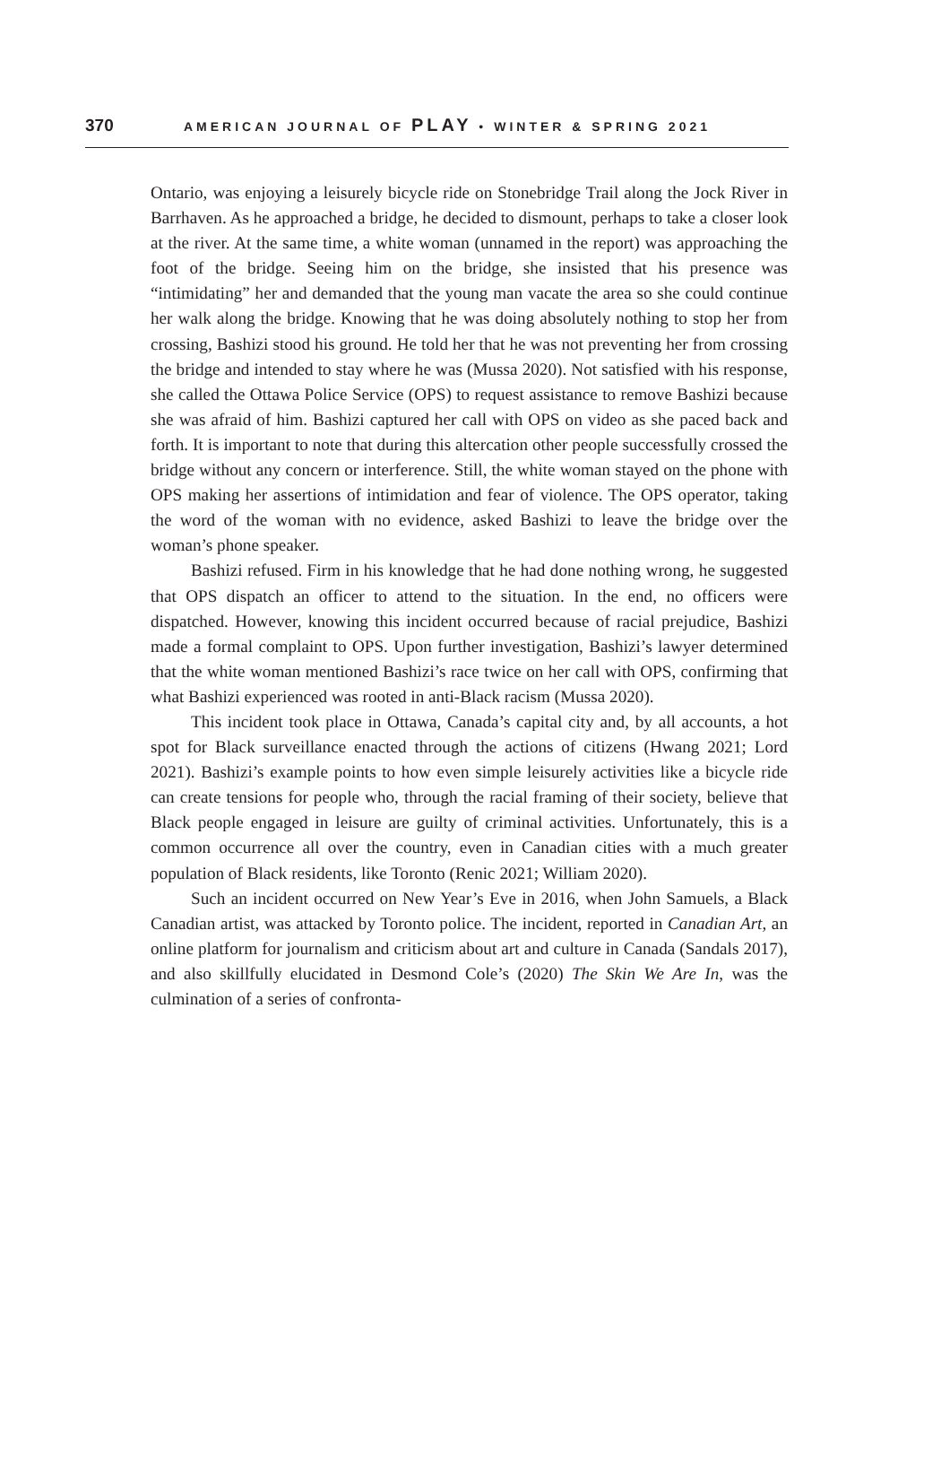370 AMERICAN JOURNAL OF PLAY • WINTER & SPRING 2021
Ontario, was enjoying a leisurely bicycle ride on Stonebridge Trail along the Jock River in Barrhaven. As he approached a bridge, he decided to dismount, perhaps to take a closer look at the river. At the same time, a white woman (unnamed in the report) was approaching the foot of the bridge. Seeing him on the bridge, she insisted that his presence was “intimidating” her and demanded that the young man vacate the area so she could continue her walk along the bridge. Knowing that he was doing absolutely nothing to stop her from crossing, Bashizi stood his ground. He told her that he was not preventing her from crossing the bridge and intended to stay where he was (Mussa 2020). Not satisfied with his response, she called the Ottawa Police Service (OPS) to request assistance to remove Bashizi because she was afraid of him. Bashizi captured her call with OPS on video as she paced back and forth. It is important to note that during this altercation other people successfully crossed the bridge without any concern or interference. Still, the white woman stayed on the phone with OPS making her assertions of intimidation and fear of violence. The OPS operator, taking the word of the woman with no evidence, asked Bashizi to leave the bridge over the woman’s phone speaker.
Bashizi refused. Firm in his knowledge that he had done nothing wrong, he suggested that OPS dispatch an officer to attend to the situation. In the end, no officers were dispatched. However, knowing this incident occurred because of racial prejudice, Bashizi made a formal complaint to OPS. Upon further investigation, Bashizi’s lawyer determined that the white woman mentioned Bashizi’s race twice on her call with OPS, confirming that what Bashizi experienced was rooted in anti-Black racism (Mussa 2020).
This incident took place in Ottawa, Canada’s capital city and, by all accounts, a hot spot for Black surveillance enacted through the actions of citizens (Hwang 2021; Lord 2021). Bashizi’s example points to how even simple leisurely activities like a bicycle ride can create tensions for people who, through the racial framing of their society, believe that Black people engaged in leisure are guilty of criminal activities. Unfortunately, this is a common occurrence all over the country, even in Canadian cities with a much greater population of Black residents, like Toronto (Renic 2021; William 2020).
Such an incident occurred on New Year’s Eve in 2016, when John Samuels, a Black Canadian artist, was attacked by Toronto police. The incident, reported in Canadian Art, an online platform for journalism and criticism about art and culture in Canada (Sandals 2017), and also skillfully elucidated in Desmond Cole’s (2020) The Skin We Are In, was the culmination of a series of confronta-